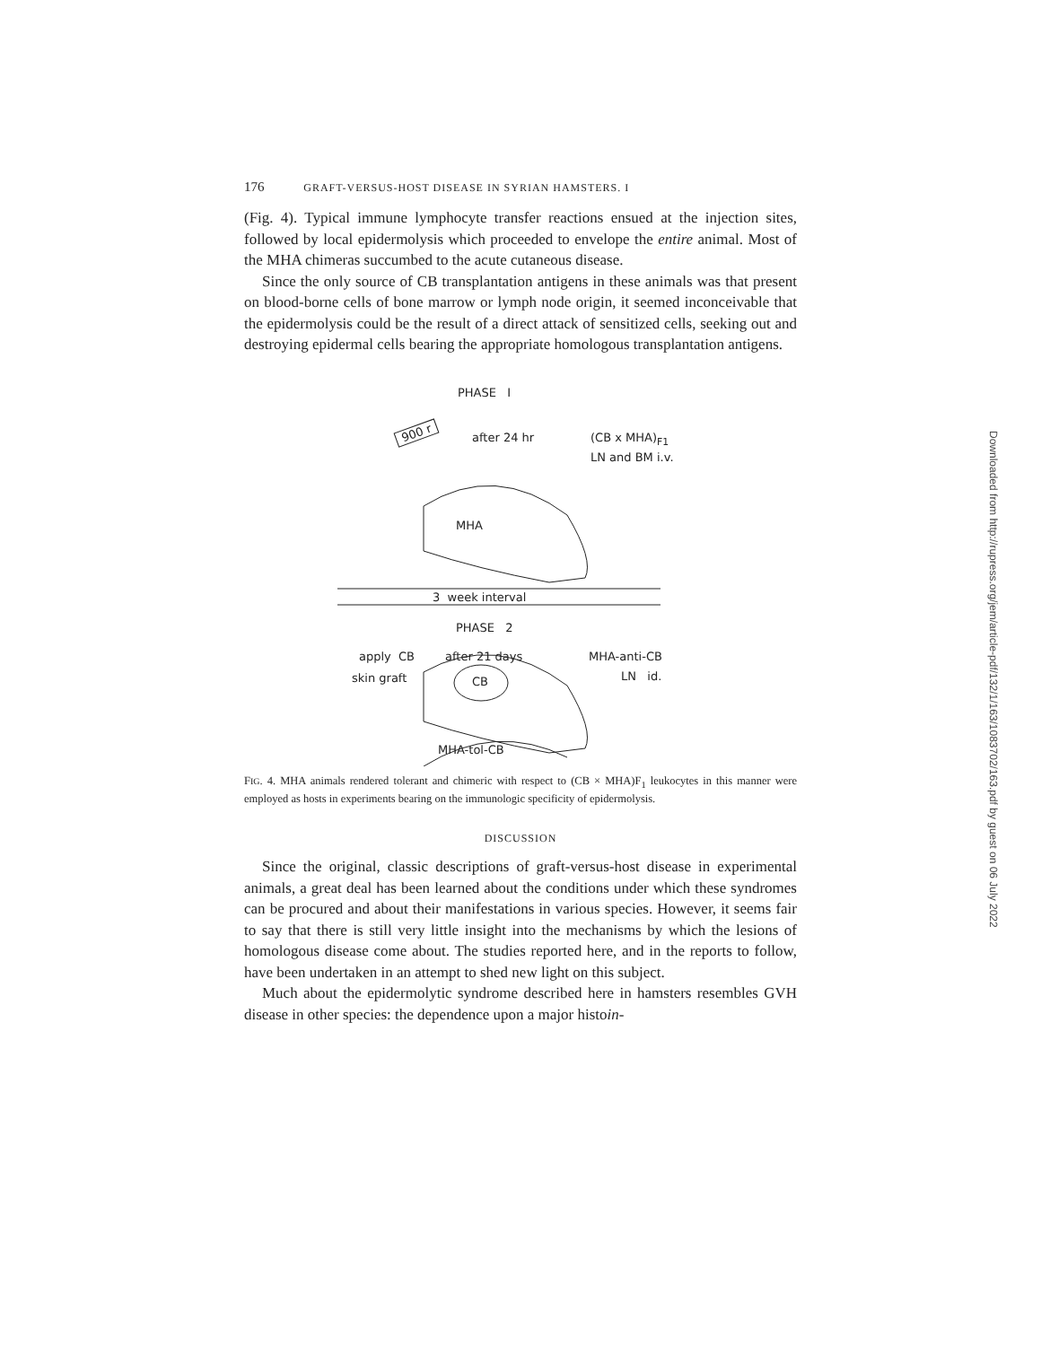176 GRAFT-VERSUS-HOST DISEASE IN SYRIAN HAMSTERS. I
(Fig. 4). Typical immune lymphocyte transfer reactions ensued at the injection sites, followed by local epidermolysis which proceeded to envelope the entire animal. Most of the MHA chimeras succumbed to the acute cutaneous disease.
Since the only source of CB transplantation antigens in these animals was that present on blood-borne cells of bone marrow or lymph node origin, it seemed inconceivable that the epidermolysis could be the result of a direct attack of sensitized cells, seeking out and destroying epidermal cells bearing the appropriate homologous transplantation antigens.
PHASE I
900 r after 24 hr (CB x MHA)<sub>F1</sub>
LN and BM i.v.
MHA
3 week interval
PHASE 2
apply CB after 21 days MHA-anti-CB
skin graft LN id.
CB
MHA-tol-CB
FIG. 4. MHA animals rendered tolerant and chimeric with respect to (CB × MHA)F<sub>1</sub> leukocytes in this manner were employed as hosts in experiments bearing on the immunologic specificity of epidermolysis.
DISCUSSION
Since the original, classic descriptions of graft-versus-host disease in experimental animals, a great deal has been learned about the conditions under which these syndromes can be procured and about their manifestations in various species. However, it seems fair to say that there is still very little insight into the mechanisms by which the lesions of homologous disease come about. The studies reported here, and in the reports to follow, have been undertaken in an attempt to shed new light on this subject.
Much about the epidermolytic syndrome described here in hamsters resembles GVH disease in other species: the dependence upon a major histoin-
Downloaded from http://rupress.org/jem/article-pdf/132/1/163/1083702/163.pdf by guest on 06 July 2022